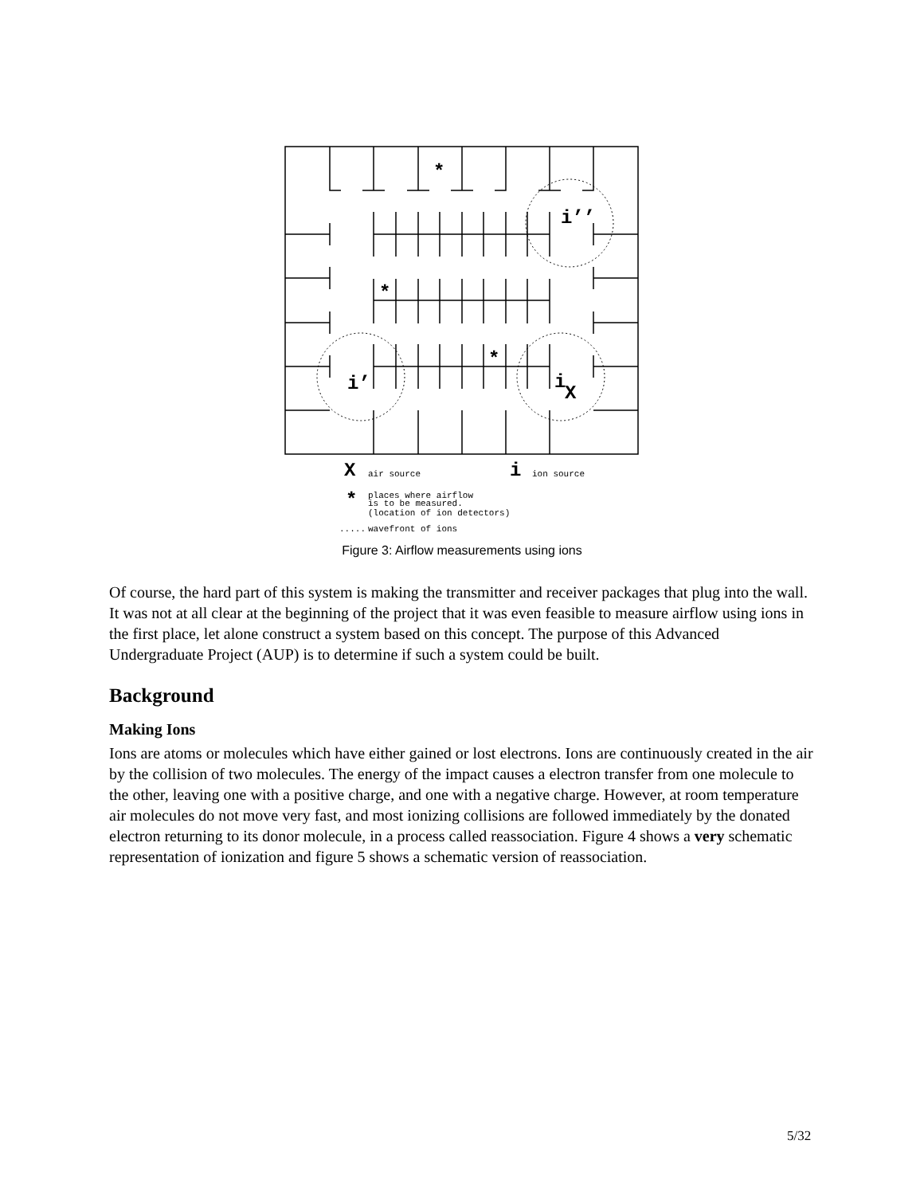*
*
*
i’’
i’
i
X
X
i
*
air source
ion source
places where airflow
is to be measured.
(location of ion detectors)
.....
wavefront of ions
Figure 3: Airflow measurements using ions
Of course, the hard part of this system is making the transmitter and receiver packages that plug into the wall. It was not at all clear at the beginning of the project that it was even feasible to measure airflow using ions in the first place, let alone construct a system based on this concept. The purpose of this Advanced Undergraduate Project (AUP) is to determine if such a system could be built.
Background
Making Ions
Ions are atoms or molecules which have either gained or lost electrons. Ions are continuously created in the air by the collision of two molecules. The energy of the impact causes a electron transfer from one molecule to the other, leaving one with a positive charge, and one with a negative charge. However, at room temperature air molecules do not move very fast, and most ionizing collisions are followed immediately by the donated electron returning to its donor molecule, in a process called reassociation. Figure 4 shows a very schematic representation of ionization and figure 5 shows a schematic version of reassociation.
5/32